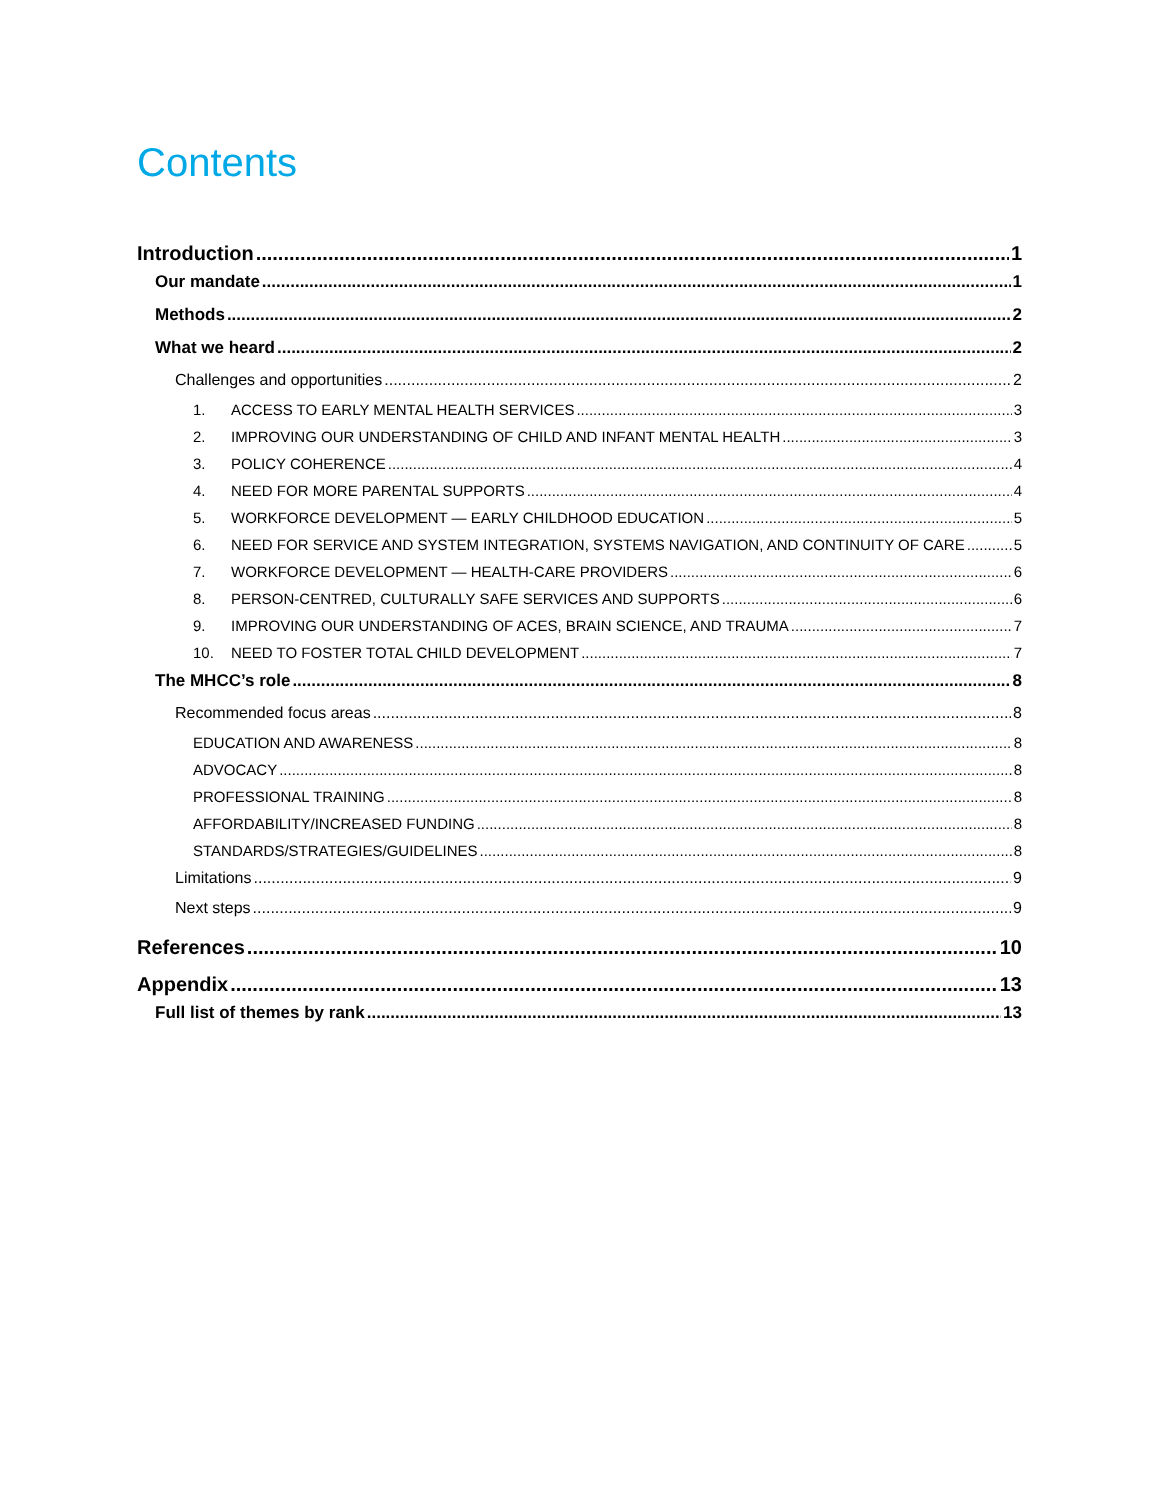Contents
Introduction 1
Our mandate 1
Methods 2
What we heard 2
Challenges and opportunities 2
1. ACCESS TO EARLY MENTAL HEALTH SERVICES 3
2. IMPROVING OUR UNDERSTANDING OF CHILD AND INFANT MENTAL HEALTH 3
3. POLICY COHERENCE 4
4. NEED FOR MORE PARENTAL SUPPORTS 4
5. WORKFORCE DEVELOPMENT — EARLY CHILDHOOD EDUCATION 5
6. NEED FOR SERVICE AND SYSTEM INTEGRATION, SYSTEMS NAVIGATION, AND CONTINUITY OF CARE 5
7. WORKFORCE DEVELOPMENT — HEALTH-CARE PROVIDERS 6
8. PERSON-CENTRED, CULTURALLY SAFE SERVICES AND SUPPORTS 6
9. IMPROVING OUR UNDERSTANDING OF ACES, BRAIN SCIENCE, AND TRAUMA 7
10. NEED TO FOSTER TOTAL CHILD DEVELOPMENT 7
The MHCC’s role 8
Recommended focus areas 8
EDUCATION AND AWARENESS 8
ADVOCACY 8
PROFESSIONAL TRAINING 8
AFFORDABILITY/INCREASED FUNDING 8
STANDARDS/STRATEGIES/GUIDELINES 8
Limitations 9
Next steps 9
References 10
Appendix 13
Full list of themes by rank 13